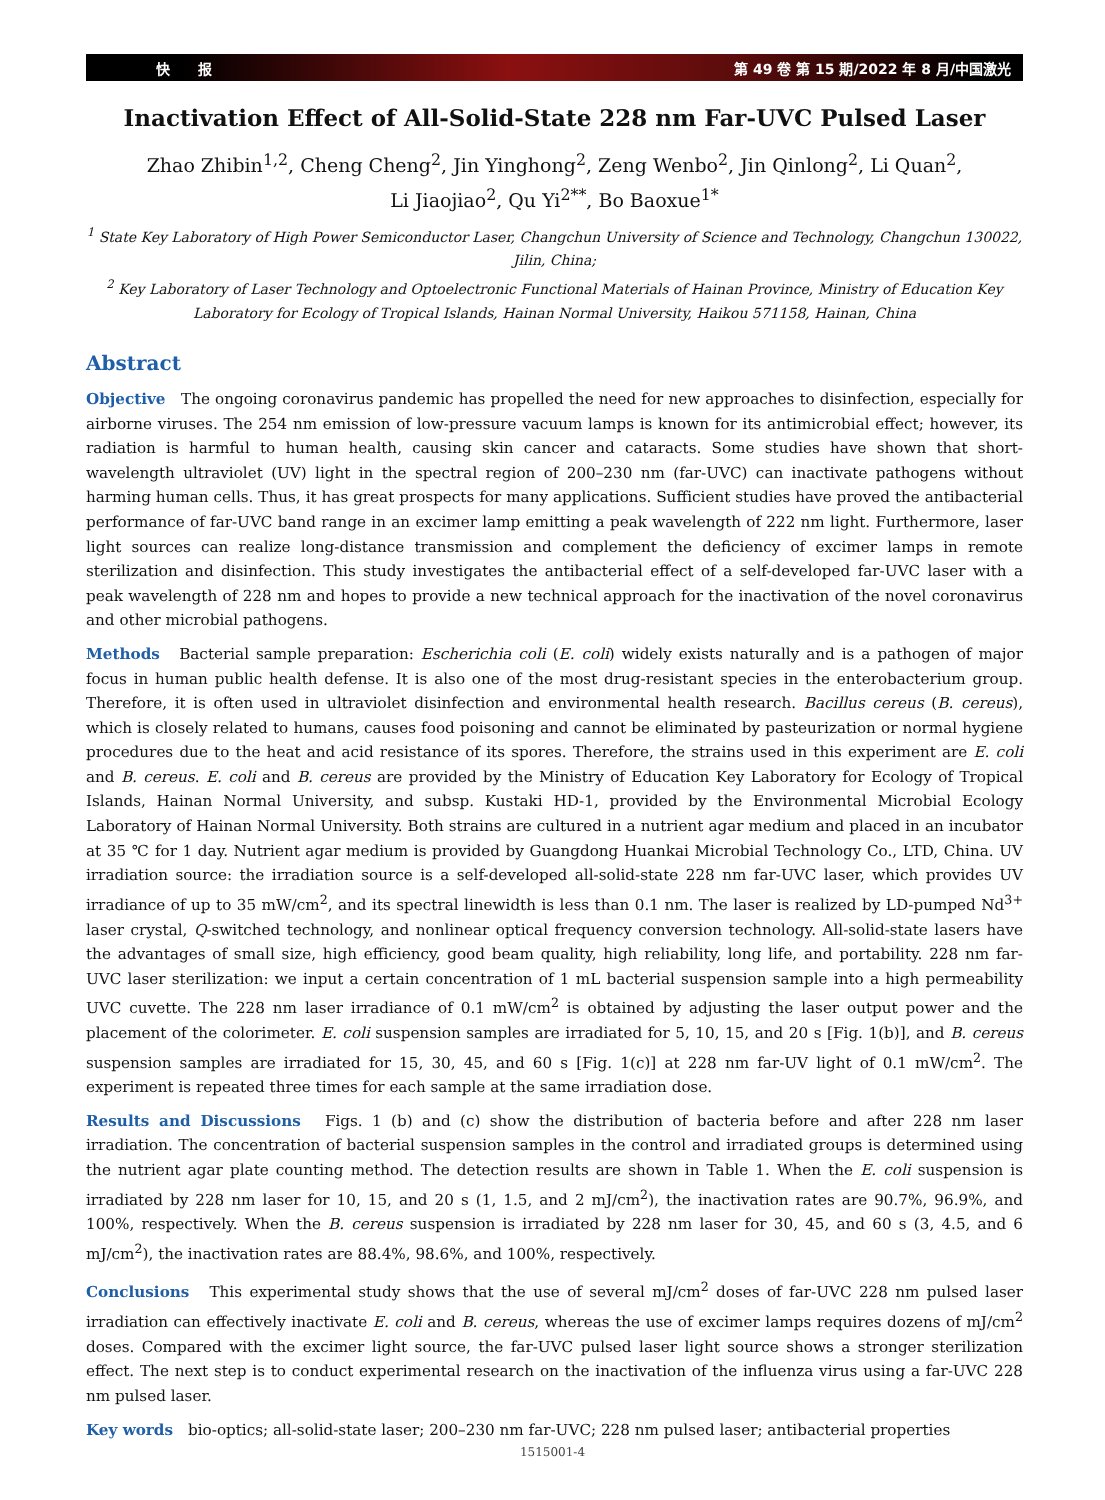快　　报 第 49 卷 第 15 期/2022 年 8 月/中国激光
Inactivation Effect of All-Solid-State 228 nm Far-UVC Pulsed Laser
Zhao Zhibin<sup>1,2</sup>, Cheng Cheng<sup>2</sup>, Jin Yinghong<sup>2</sup>, Zeng Wenbo<sup>2</sup>, Jin Qinlong<sup>2</sup>, Li Quan<sup>2</sup>,
Li Jiaojiao<sup>2</sup>, Qu Yi<sup>2**</sup>, Bo Baoxue<sup>1*</sup>
<sup>1</sup> State Key Laboratory of High Power Semiconductor Laser, Changchun University of Science and Technology, Changchun 130022, Jilin, China;
<sup>2</sup> Key Laboratory of Laser Technology and Optoelectronic Functional Materials of Hainan Province, Ministry of Education Key Laboratory for Ecology of Tropical Islands, Hainan Normal University, Haikou 571158, Hainan, China
Abstract
Objective　The ongoing coronavirus pandemic has propelled the need for new approaches to disinfection, especially for airborne viruses. The 254 nm emission of low-pressure vacuum lamps is known for its antimicrobial effect; however, its radiation is harmful to human health, causing skin cancer and cataracts. Some studies have shown that short-wavelength ultraviolet (UV) light in the spectral region of 200–230 nm (far-UVC) can inactivate pathogens without harming human cells. Thus, it has great prospects for many applications. Sufficient studies have proved the antibacterial performance of far-UVC band range in an excimer lamp emitting a peak wavelength of 222 nm light. Furthermore, laser light sources can realize long-distance transmission and complement the deficiency of excimer lamps in remote sterilization and disinfection. This study investigates the antibacterial effect of a self-developed far-UVC laser with a peak wavelength of 228 nm and hopes to provide a new technical approach for the inactivation of the novel coronavirus and other microbial pathogens.
Methods　Bacterial sample preparation: Escherichia coli (E. coli) widely exists naturally and is a pathogen of major focus in human public health defense. It is also one of the most drug-resistant species in the enterobacterium group. Therefore, it is often used in ultraviolet disinfection and environmental health research. Bacillus cereus (B. cereus), which is closely related to humans, causes food poisoning and cannot be eliminated by pasteurization or normal hygiene procedures due to the heat and acid resistance of its spores. Therefore, the strains used in this experiment are E. coli and B. cereus. E. coli and B. cereus are provided by the Ministry of Education Key Laboratory for Ecology of Tropical Islands, Hainan Normal University, and subsp. Kustaki HD-1, provided by the Environmental Microbial Ecology Laboratory of Hainan Normal University. Both strains are cultured in a nutrient agar medium and placed in an incubator at 35 ℃ for 1 day. Nutrient agar medium is provided by Guangdong Huankai Microbial Technology Co., LTD, China. UV irradiation source: the irradiation source is a self-developed all-solid-state 228 nm far-UVC laser, which provides UV irradiance of up to 35 mW/cm<sup>2</sup>, and its spectral linewidth is less than 0.1 nm. The laser is realized by LD-pumped Nd<sup>3+</sup> laser crystal, Q-switched technology, and nonlinear optical frequency conversion technology. All-solid-state lasers have the advantages of small size, high efficiency, good beam quality, high reliability, long life, and portability. 228 nm far-UVC laser sterilization: we input a certain concentration of 1 mL bacterial suspension sample into a high permeability UVC cuvette. The 228 nm laser irradiance of 0.1 mW/cm<sup>2</sup> is obtained by adjusting the laser output power and the placement of the colorimeter. E. coli suspension samples are irradiated for 5, 10, 15, and 20 s [Fig. 1(b)], and B. cereus suspension samples are irradiated for 15, 30, 45, and 60 s [Fig. 1(c)] at 228 nm far-UV light of 0.1 mW/cm<sup>2</sup>. The experiment is repeated three times for each sample at the same irradiation dose.
Results and Discussions　Figs. 1 (b) and (c) show the distribution of bacteria before and after 228 nm laser irradiation. The concentration of bacterial suspension samples in the control and irradiated groups is determined using the nutrient agar plate counting method. The detection results are shown in Table 1. When the E. coli suspension is irradiated by 228 nm laser for 10, 15, and 20 s (1, 1.5, and 2 mJ/cm<sup>2</sup>), the inactivation rates are 90.7%, 96.9%, and 100%, respectively. When the B. cereus suspension is irradiated by 228 nm laser for 30, 45, and 60 s (3, 4.5, and 6 mJ/cm<sup>2</sup>), the inactivation rates are 88.4%, 98.6%, and 100%, respectively.
Conclusions　This experimental study shows that the use of several mJ/cm<sup>2</sup> doses of far-UVC 228 nm pulsed laser irradiation can effectively inactivate E. coli and B. cereus, whereas the use of excimer lamps requires dozens of mJ/cm<sup>2</sup> doses. Compared with the excimer light source, the far-UVC pulsed laser light source shows a stronger sterilization effect. The next step is to conduct experimental research on the inactivation of the influenza virus using a far-UVC 228 nm pulsed laser.
Key words　bio-optics; all-solid-state laser; 200–230 nm far-UVC; 228 nm pulsed laser; antibacterial properties
1515001-4